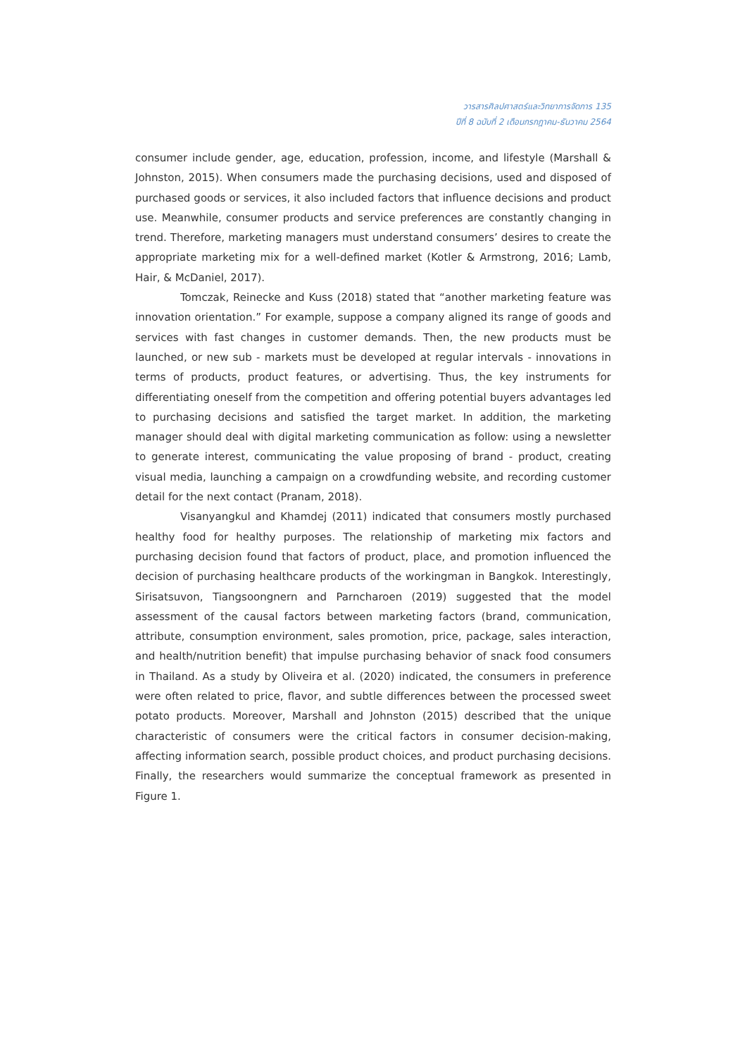วารสารศิลปศาสตร์และวิทยาการจัดการ 135
ปีที่ 8 ฉบับที่ 2 เดือนกรกฎาคม-ธันวาคม 2564
consumer include gender, age, education, profession, income, and lifestyle (Marshall & Johnston, 2015). When consumers made the purchasing decisions, used and disposed of purchased goods or services, it also included factors that influence decisions and product use. Meanwhile, consumer products and service preferences are constantly changing in trend. Therefore, marketing managers must understand consumers’ desires to create the appropriate marketing mix for a well-defined market (Kotler & Armstrong, 2016; Lamb, Hair, & McDaniel, 2017).
Tomczak, Reinecke and Kuss (2018) stated that “another marketing feature was innovation orientation.” For example, suppose a company aligned its range of goods and services with fast changes in customer demands. Then, the new products must be launched, or new sub - markets must be developed at regular intervals - innovations in terms of products, product features, or advertising. Thus, the key instruments for differentiating oneself from the competition and offering potential buyers advantages led to purchasing decisions and satisfied the target market. In addition, the marketing manager should deal with digital marketing communication as follow: using a newsletter to generate interest, communicating the value proposing of brand - product, creating visual media, launching a campaign on a crowdfunding website, and recording customer detail for the next contact (Pranam, 2018).
Visanyangkul and Khamdej (2011) indicated that consumers mostly purchased healthy food for healthy purposes. The relationship of marketing mix factors and purchasing decision found that factors of product, place, and promotion influenced the decision of purchasing healthcare products of the workingman in Bangkok. Interestingly, Sirisatsuvon, Tiangsoongnern and Parncharoen (2019) suggested that the model assessment of the causal factors between marketing factors (brand, communication, attribute, consumption environment, sales promotion, price, package, sales interaction, and health/nutrition benefit) that impulse purchasing behavior of snack food consumers in Thailand. As a study by Oliveira et al. (2020) indicated, the consumers in preference were often related to price, flavor, and subtle differences between the processed sweet potato products. Moreover, Marshall and Johnston (2015) described that the unique characteristic of consumers were the critical factors in consumer decision-making, affecting information search, possible product choices, and product purchasing decisions. Finally, the researchers would summarize the conceptual framework as presented in Figure 1.